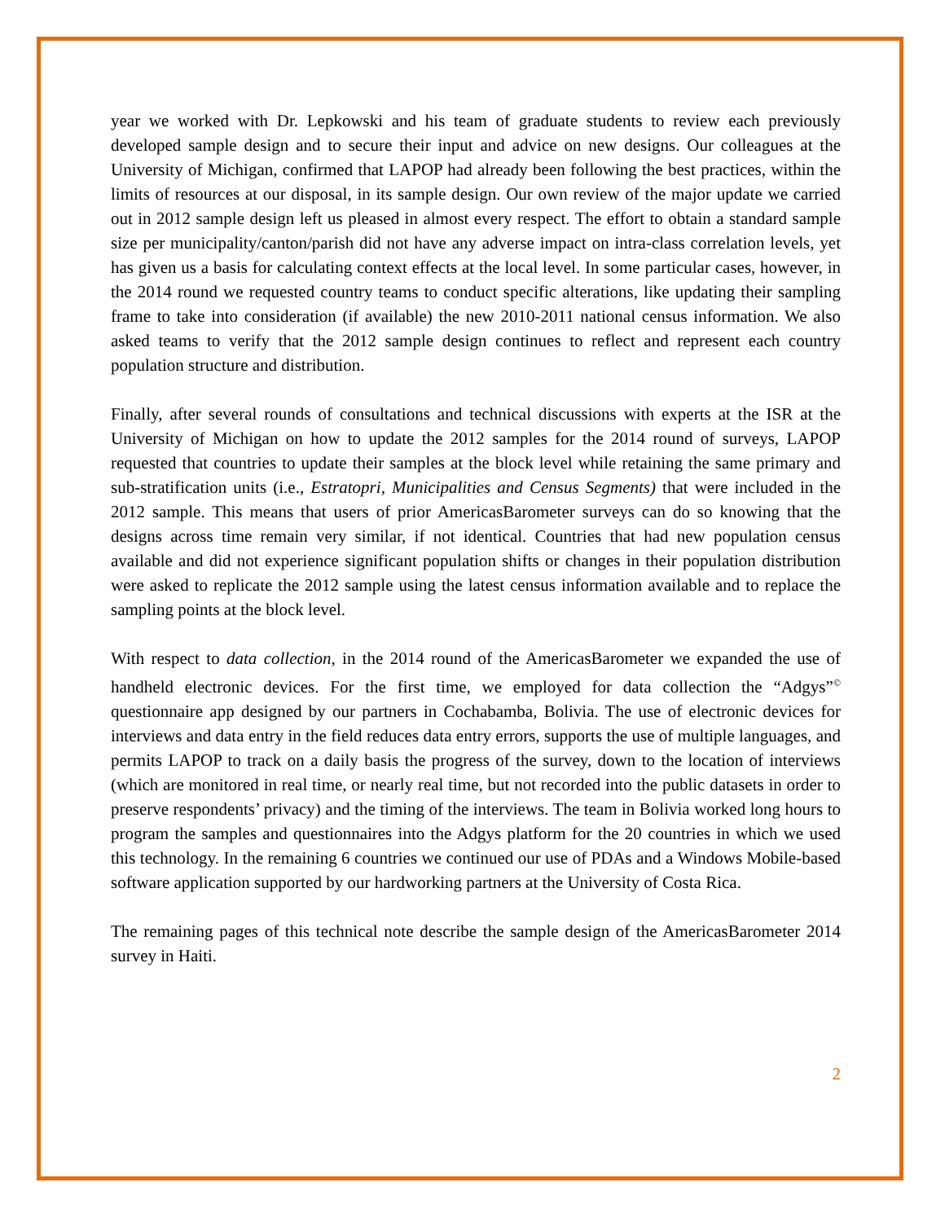year we worked with Dr. Lepkowski and his team of graduate students to review each previously developed sample design and to secure their input and advice on new designs. Our colleagues at the University of Michigan, confirmed that LAPOP had already been following the best practices, within the limits of resources at our disposal, in its sample design. Our own review of the major update we carried out in 2012 sample design left us pleased in almost every respect. The effort to obtain a standard sample size per municipality/canton/parish did not have any adverse impact on intra-class correlation levels, yet has given us a basis for calculating context effects at the local level. In some particular cases, however, in the 2014 round we requested country teams to conduct specific alterations, like updating their sampling frame to take into consideration (if available) the new 2010-2011 national census information. We also asked teams to verify that the 2012 sample design continues to reflect and represent each country population structure and distribution.
Finally, after several rounds of consultations and technical discussions with experts at the ISR at the University of Michigan on how to update the 2012 samples for the 2014 round of surveys, LAPOP requested that countries to update their samples at the block level while retaining the same primary and sub-stratification units (i.e., Estratopri, Municipalities and Census Segments) that were included in the 2012 sample. This means that users of prior AmericasBarometer surveys can do so knowing that the designs across time remain very similar, if not identical. Countries that had new population census available and did not experience significant population shifts or changes in their population distribution were asked to replicate the 2012 sample using the latest census information available and to replace the sampling points at the block level.
With respect to data collection, in the 2014 round of the AmericasBarometer we expanded the use of handheld electronic devices. For the first time, we employed for data collection the “Adgys”<sup>©</sup> questionnaire app designed by our partners in Cochabamba, Bolivia. The use of electronic devices for interviews and data entry in the field reduces data entry errors, supports the use of multiple languages, and permits LAPOP to track on a daily basis the progress of the survey, down to the location of interviews (which are monitored in real time, or nearly real time, but not recorded into the public datasets in order to preserve respondents’ privacy) and the timing of the interviews. The team in Bolivia worked long hours to program the samples and questionnaires into the Adgys platform for the 20 countries in which we used this technology. In the remaining 6 countries we continued our use of PDAs and a Windows Mobile-based software application supported by our hardworking partners at the University of Costa Rica.
The remaining pages of this technical note describe the sample design of the AmericasBarometer 2014 survey in Haiti.
2